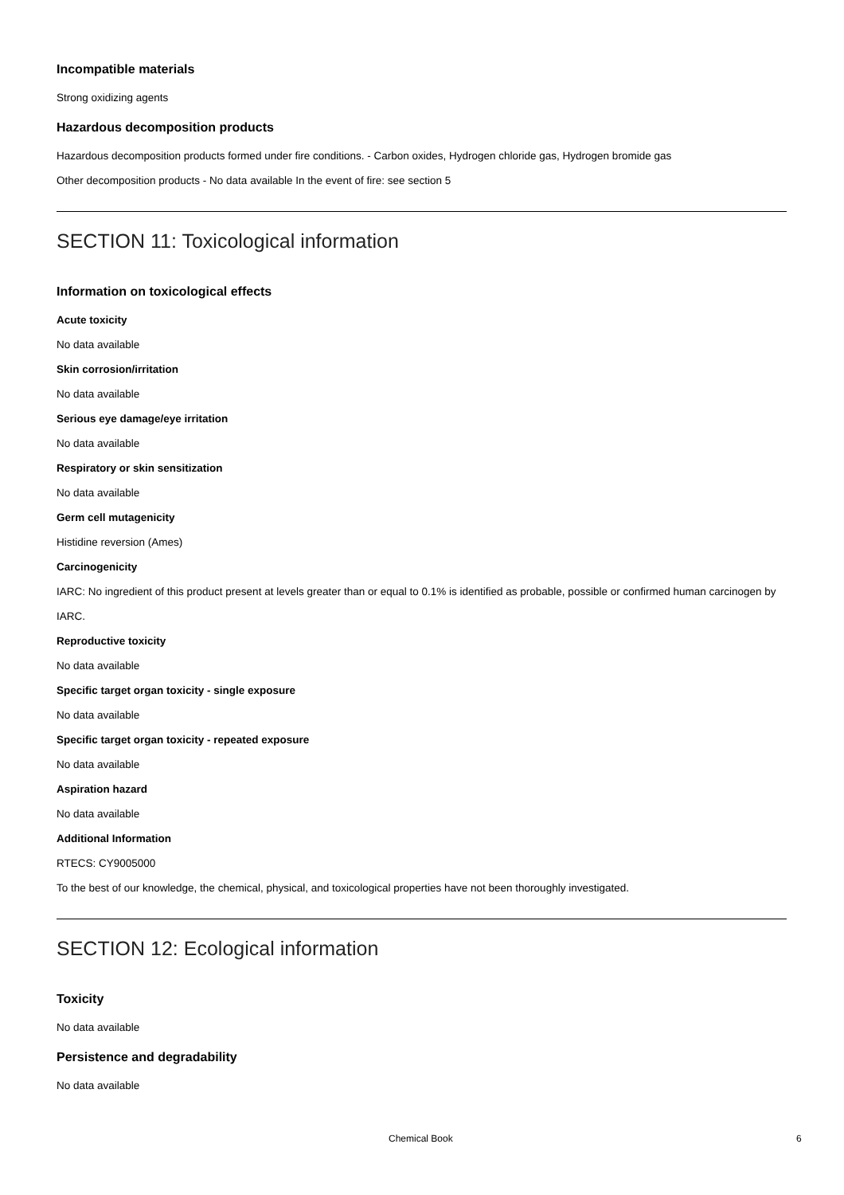Incompatible materials
Strong oxidizing agents
Hazardous decomposition products
Hazardous decomposition products formed under fire conditions. - Carbon oxides, Hydrogen chloride gas, Hydrogen bromide gas
Other decomposition products - No data available In the event of fire: see section 5
SECTION 11: Toxicological information
Information on toxicological effects
Acute toxicity
No data available
Skin corrosion/irritation
No data available
Serious eye damage/eye irritation
No data available
Respiratory or skin sensitization
No data available
Germ cell mutagenicity
Histidine reversion (Ames)
Carcinogenicity
IARC: No ingredient of this product present at levels greater than or equal to 0.1% is identified as probable, possible or confirmed human carcinogen by IARC.
Reproductive toxicity
No data available
Specific target organ toxicity - single exposure
No data available
Specific target organ toxicity - repeated exposure
No data available
Aspiration hazard
No data available
Additional Information
RTECS: CY9005000
To the best of our knowledge, the chemical, physical, and toxicological properties have not been thoroughly investigated.
SECTION 12: Ecological information
Toxicity
No data available
Persistence and degradability
No data available
Chemical Book 6